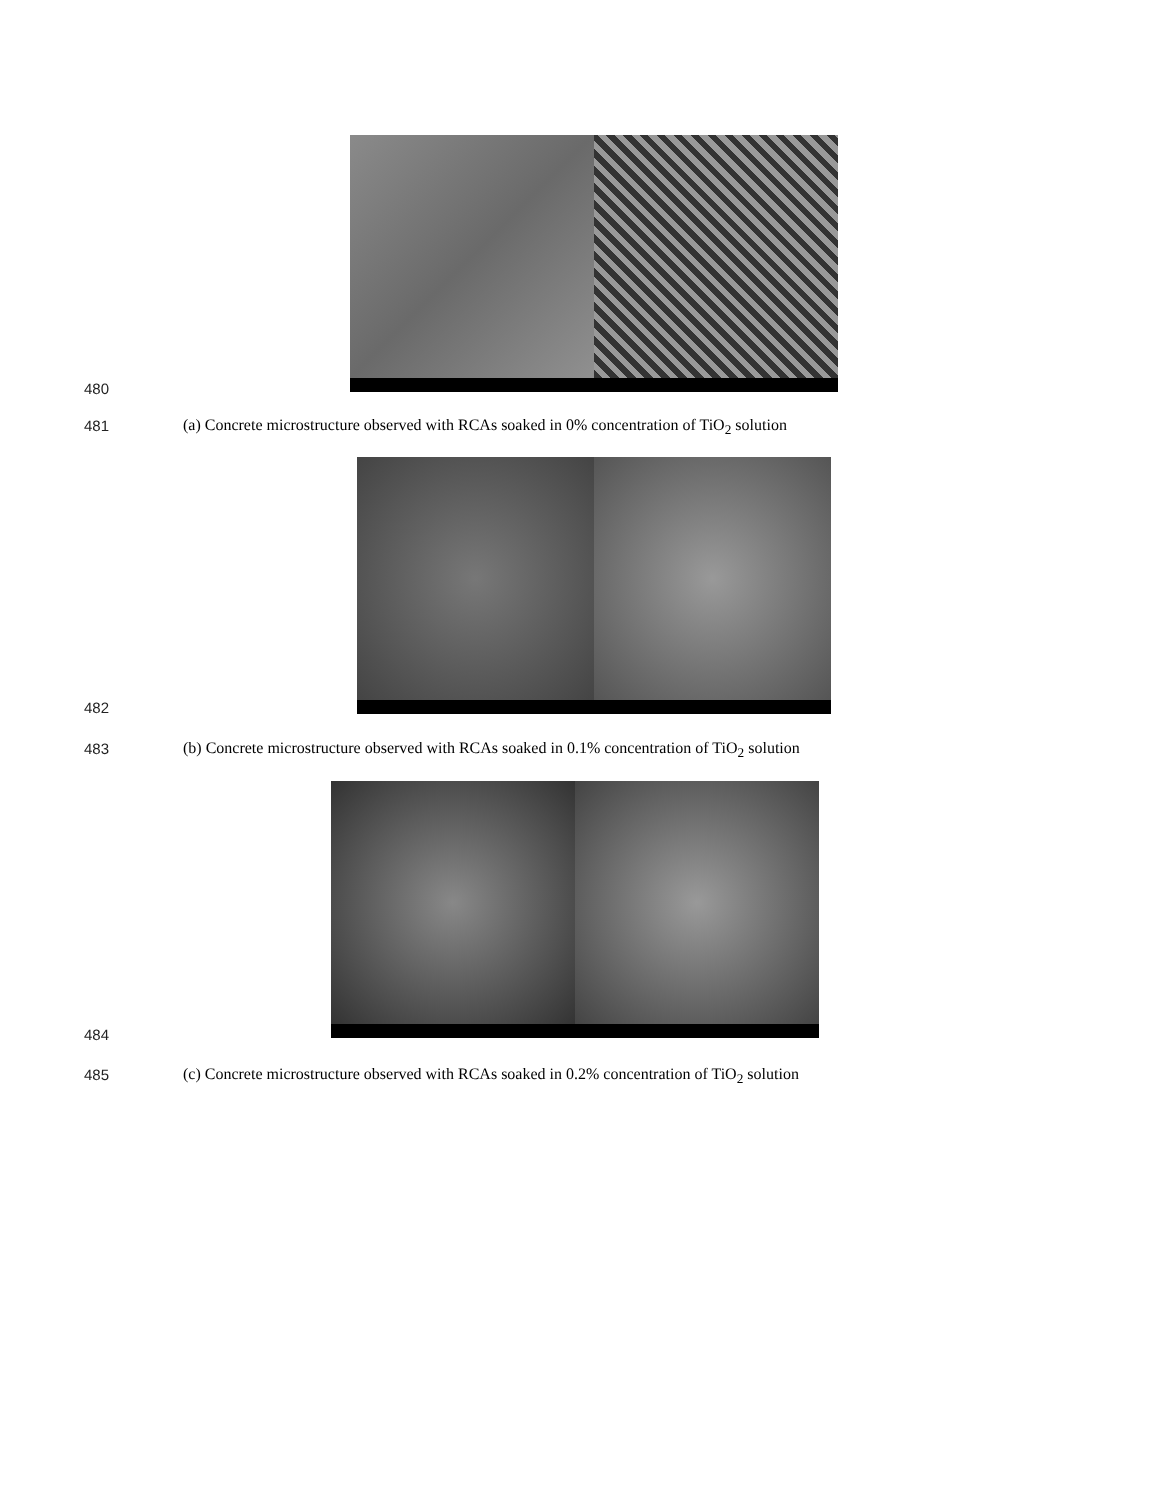480
481 (a) Concrete microstructure observed with RCAs soaked in 0% concentration of TiO<sub>2</sub> solution
482
483 (b) Concrete microstructure observed with RCAs soaked in 0.1% concentration of TiO<sub>2</sub> solution
484
485 (c) Concrete microstructure observed with RCAs soaked in 0.2% concentration of TiO<sub>2</sub> solution